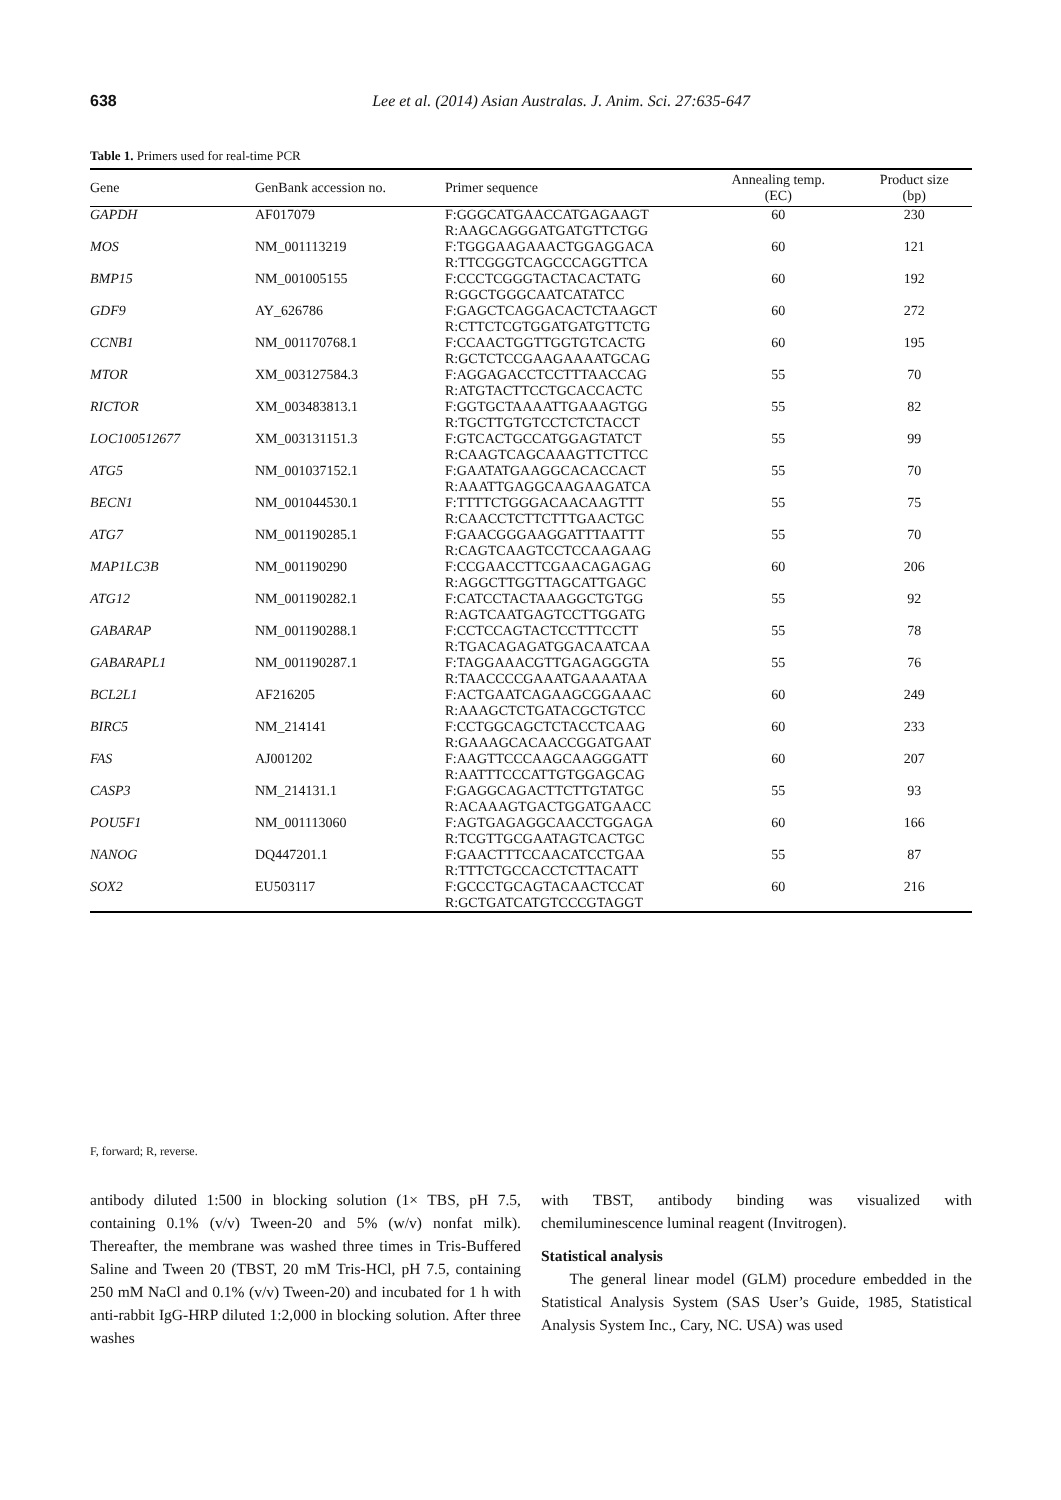638 Lee et al. (2014) Asian Australas. J. Anim. Sci. 27:635-647
Table 1. Primers used for real-time PCR
| Gene | GenBank accession no. | Primer sequence | Annealing temp. (EC) | Product size (bp) |
| --- | --- | --- | --- | --- |
| GAPDH | AF017079 | F:GGGCATGAACCATGAGAAGT R:AAGCAGGGATGATGTTCTGG | 60 | 230 |
| MOS | NM_001113219 | F:TGGGAAGAAACTGGAGGACA R:TTCGGGTCAGCCCAGGTTCA | 60 | 121 |
| BMP15 | NM_001005155 | F:CCCTCGGGTACTACACTATG R:GGCTGGGCAATCATATCC | 60 | 192 |
| GDF9 | AY_626786 | F:GAGCTCAGGACACTCTAAGCT R:CTTCTCGTGGATGATGTTCTG | 60 | 272 |
| CCNB1 | NM_001170768.1 | F:CCAACTGGTTGGTGTCACTG R:GCTCTCCGAAGAAAATGCAG | 60 | 195 |
| MTOR | XM_003127584.3 | F:AGGAGACCTCCTTTAACCAG R:ATGTACTTCCTGCACCACTC | 55 | 70 |
| RICTOR | XM_003483813.1 | F:GGTGCTAAAATTGAAAGTGG R:TGCTTGTGTCCTCTCTACCT | 55 | 82 |
| LOC100512677 | XM_003131151.3 | F:GTCACTGCCATGGAGTATCT R:CAAGTCAGCAAAGTTCTTCC | 55 | 99 |
| ATG5 | NM_001037152.1 | F:GAATATGAAGGCACACCACT R:AAATTGAGGCAAGAAGATCA | 55 | 70 |
| BECN1 | NM_001044530.1 | F:TTTTCTGGGACAACAAGTTT R:CAACCTCTTCTTTGAACTGC | 55 | 75 |
| ATG7 | NM_001190285.1 | F:GAACGGGAAGGATTTAATTT R:CAGTCAAGTCCTCCAAGAAG | 55 | 70 |
| MAP1LC3B | NM_001190290 | F:CCGAACCTTCGAACAGAGAG R:AGGCTTGGTTAGCATTGAGC | 60 | 206 |
| ATG12 | NM_001190282.1 | F:CATCCTACTAAAGGCTGTGG R:AGTCAATGAGTCCTTGGATG | 55 | 92 |
| GABARAP | NM_001190288.1 | F:CCTCCAGTACTCCTTTCCTT R:TGACAGAGATGGACAATCAA | 55 | 78 |
| GABARAPL1 | NM_001190287.1 | F:TAGGAAACGTTGAGAGGGTA R:TAACCCCGAAATGAAAATAA | 55 | 76 |
| BCL2L1 | AF216205 | F:ACTGAATCAGAAGCGGAAAC R:AAAGCTCTGATACGCTGTCC | 60 | 249 |
| BIRC5 | NM_214141 | F:CCTGGCAGCTCTACCTCAAG R:GAAAGCACAACCGGATGAAT | 60 | 233 |
| FAS | AJ001202 | F:AAGTTCCCAAGCAAGGGATT R:AATTTCCCATTGTGGAGCAG | 60 | 207 |
| CASP3 | NM_214131.1 | F:GAGGCAGACTTCTTGTATGC R:ACAAAGTGACTGGATGAACC | 55 | 93 |
| POU5F1 | NM_001113060 | F:AGTGAGAGGCAACCTGGAGA R:TCGTTGCGAATAGTCACTGC | 60 | 166 |
| NANOG | DQ447201.1 | F:GAACTTTCCAACATCCTGAA R:TTTCTGCCACCTCTTACATT | 55 | 87 |
| SOX2 | EU503117 | F:GCCCTGCAGTACAACTCCAT R:GCTGATCATGTCCCGTAGGT | 60 | 216 |
F, forward; R, reverse.
antibody diluted 1:500 in blocking solution (1× TBS, pH 7.5, containing 0.1% (v/v) Tween-20 and 5% (w/v) nonfat milk). Thereafter, the membrane was washed three times in Tris-Buffered Saline and Tween 20 (TBST, 20 mM Tris-HCl, pH 7.5, containing 250 mM NaCl and 0.1% (v/v) Tween-20) and incubated for 1 h with anti-rabbit IgG-HRP diluted 1:2,000 in blocking solution. After three washes
with TBST, antibody binding was visualized with chemiluminescence luminal reagent (Invitrogen).
Statistical analysis
The general linear model (GLM) procedure embedded in the Statistical Analysis System (SAS User’s Guide, 1985, Statistical Analysis System Inc., Cary, NC. USA) was used